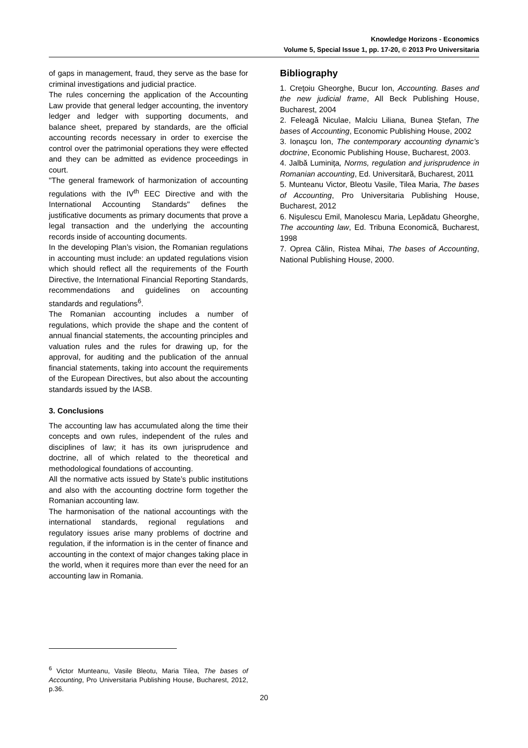Knowledge Horizons - Economics
Volume 5, Special Issue 1, pp. 17-20, © 2013 Pro Universitaria
of gaps in management, fraud, they serve as the base for criminal investigations and judicial practice.
The rules concerning the application of the Accounting Law provide that general ledger accounting, the inventory ledger and ledger with supporting documents, and balance sheet, prepared by standards, are the official accounting records necessary in order to exercise the control over the patrimonial operations they were effected and they can be admitted as evidence proceedings in court.
"The general framework of harmonization of accounting regulations with the IV<sup>th</sup> EEC Directive and with the International Accounting Standards" defines the justificative documents as primary documents that prove a legal transaction and the underlying the accounting records inside of accounting documents.
In the developing Plan’s vision, the Romanian regulations in accounting must include: an updated regulations vision which should reflect all the requirements of the Fourth Directive, the International Financial Reporting Standards, recommendations and guidelines on accounting standards and regulations<sup>6</sup>.
The Romanian accounting includes a number of regulations, which provide the shape and the content of annual financial statements, the accounting principles and valuation rules and the rules for drawing up, for the approval, for auditing and the publication of the annual financial statements, taking into account the requirements of the European Directives, but also about the accounting standards issued by the IASB.
3. Conclusions
The accounting law has accumulated along the time their concepts and own rules, independent of the rules and disciplines of law; it has its own jurisprudence and doctrine, all of which related to the theoretical and methodological foundations of accounting.
All the normative acts issued by State’s public institutions and also with the accounting doctrine form together the Romanian accounting law.
The harmonisation of the national accountings with the international standards, regional regulations and regulatory issues arise many problems of doctrine and regulation, if the information is in the center of finance and accounting in the context of major changes taking place in the world, when it requires more than ever the need for an accounting law in Romania.
Bibliography
1. Creţoiu Gheorghe, Bucur Ion, Accounting. Bases and the new judicial frame, All Beck Publishing House, Bucharest, 2004
2. Feleagă Niculae, Malciu Liliana, Bunea Ştefan, The bases of Accounting, Economic Publishing House, 2002
3. Ionaşcu Ion, The contemporary accounting dynamic’s doctrine, Economic Publishing House, Bucharest, 2003.
4. Jalbă Luminița, Norms, regulation and jurisprudence in Romanian accounting, Ed. Universitară, Bucharest, 2011
5. Munteanu Victor, Bleotu Vasile, Tilea Maria, The bases of Accounting, Pro Universitaria Publishing House, Bucharest, 2012
6. Nişulescu Emil, Manolescu Maria, Lepădatu Gheorghe, The accounting law, Ed. Tribuna Economică, Bucharest, 1998
7. Oprea Călin, Ristea Mihai, The bases of Accounting, National Publishing House, 2000.
<sup>6</sup> Victor Munteanu, Vasile Bleotu, Maria Tilea, The bases of Accounting, Pro Universitaria Publishing House, Bucharest, 2012, p.36.
20